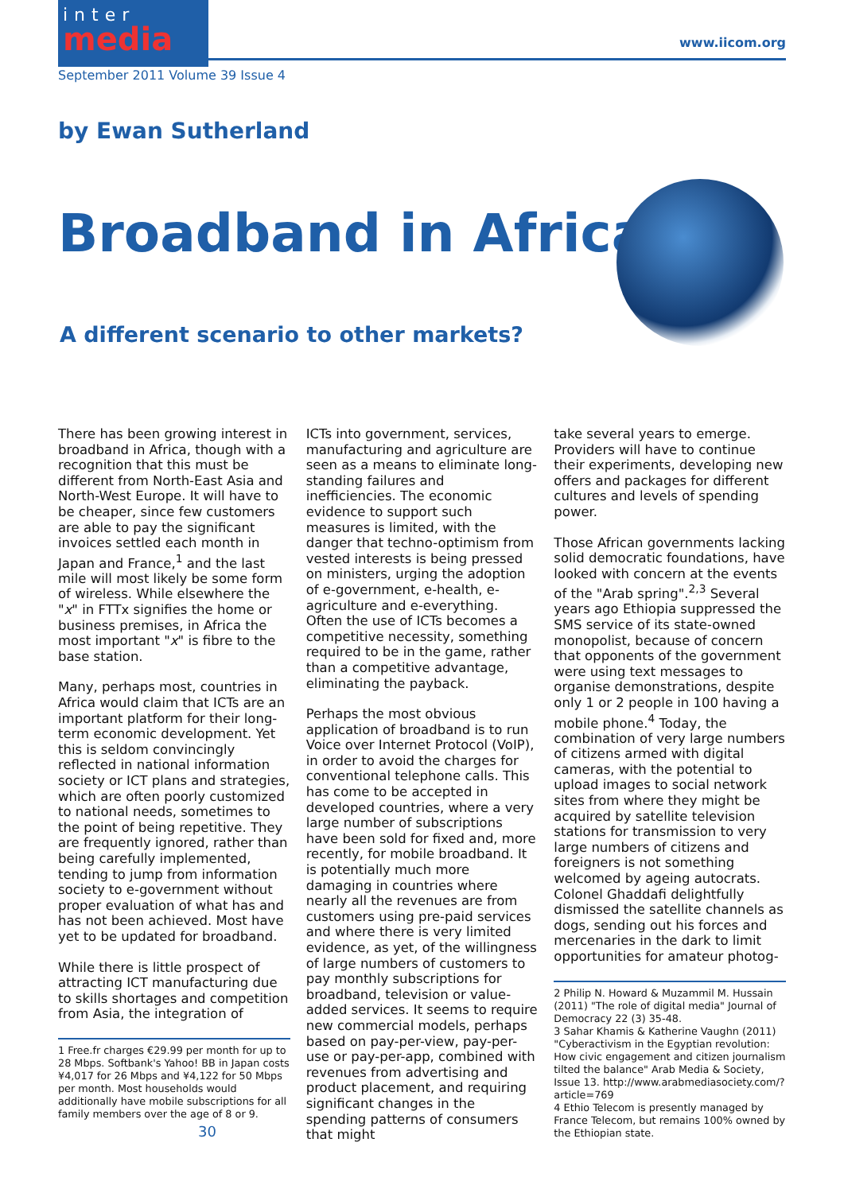inter
media
www.iicom.org
September 2011 Volume 39 Issue 4
by Ewan Sutherland
Broadband in Africa
A different scenario to other markets?
There has been growing interest in broadband in Africa, though with a recognition that this must be different from North-East Asia and North-West Europe. It will have to be cheaper, since few customers are able to pay the significant invoices settled each month in Japan and France,<sup>1</sup> and the last mile will most likely be some form of wireless. While elsewhere the "x" in FTTx signifies the home or business premises, in Africa the most important "x" is fibre to the base station.
Many, perhaps most, countries in Africa would claim that ICTs are an important platform for their long-term economic development. Yet this is seldom convincingly reflected in national information society or ICT plans and strategies, which are often poorly customized to national needs, sometimes to the point of being repetitive. They are frequently ignored, rather than being carefully implemented, tending to jump from information society to e-government without proper evaluation of what has and has not been achieved. Most have yet to be updated for broadband.
While there is little prospect of attracting ICT manufacturing due to skills shortages and competition from Asia, the integration of
1 Free.fr charges €29.99 per month for up to 28 Mbps. Softbank's Yahoo! BB in Japan costs ¥4,017 for 26 Mbps and ¥4,122 for 50 Mbps per month. Most households would additionally have mobile subscriptions for all family members over the age of 8 or 9.
ICTs into government, services, manufacturing and agriculture are seen as a means to eliminate long-standing failures and inefficiencies. The economic evidence to support such measures is limited, with the danger that techno-optimism from vested interests is being pressed on ministers, urging the adoption of e-government, e-health, e-agriculture and e-everything. Often the use of ICTs becomes a competitive necessity, something required to be in the game, rather than a competitive advantage, eliminating the payback.
Perhaps the most obvious application of broadband is to run Voice over Internet Protocol (VoIP), in order to avoid the charges for conventional telephone calls. This has come to be accepted in developed countries, where a very large number of subscriptions have been sold for fixed and, more recently, for mobile broadband. It is potentially much more damaging in countries where nearly all the revenues are from customers using pre-paid services and where there is very limited evidence, as yet, of the willingness of large numbers of customers to pay monthly subscriptions for broadband, television or value-added services. It seems to require new commercial models, perhaps based on pay-per-view, pay-per-use or pay-per-app, combined with revenues from advertising and product placement, and requiring significant changes in the spending patterns of consumers that might
take several years to emerge. Providers will have to continue their experiments, developing new offers and packages for different cultures and levels of spending power.
Those African governments lacking solid democratic foundations, have looked with concern at the events of the "Arab spring".<sup>2,3</sup> Several years ago Ethiopia suppressed the SMS service of its state-owned monopolist, because of concern that opponents of the government were using text messages to organise demonstrations, despite only 1 or 2 people in 100 having a mobile phone.<sup>4</sup> Today, the combination of very large numbers of citizens armed with digital cameras, with the potential to upload images to social network sites from where they might be acquired by satellite television stations for transmission to very large numbers of citizens and foreigners is not something welcomed by ageing autocrats. Colonel Ghaddafi delightfully dismissed the satellite channels as dogs, sending out his forces and mercenaries in the dark to limit opportunities for amateur photog-
2 Philip N. Howard & Muzammil M. Hussain (2011) "The role of digital media" Journal of Democracy 22 (3) 35-48.
3 Sahar Khamis & Katherine Vaughn (2011) "Cyberactivism in the Egyptian revolution: How civic engagement and citizen journalism tilted the balance" Arab Media & Society, Issue 13. http://www.arabmediasociety.com/?article=769
4 Ethio Telecom is presently managed by France Telecom, but remains 100% owned by the Ethiopian state.
30